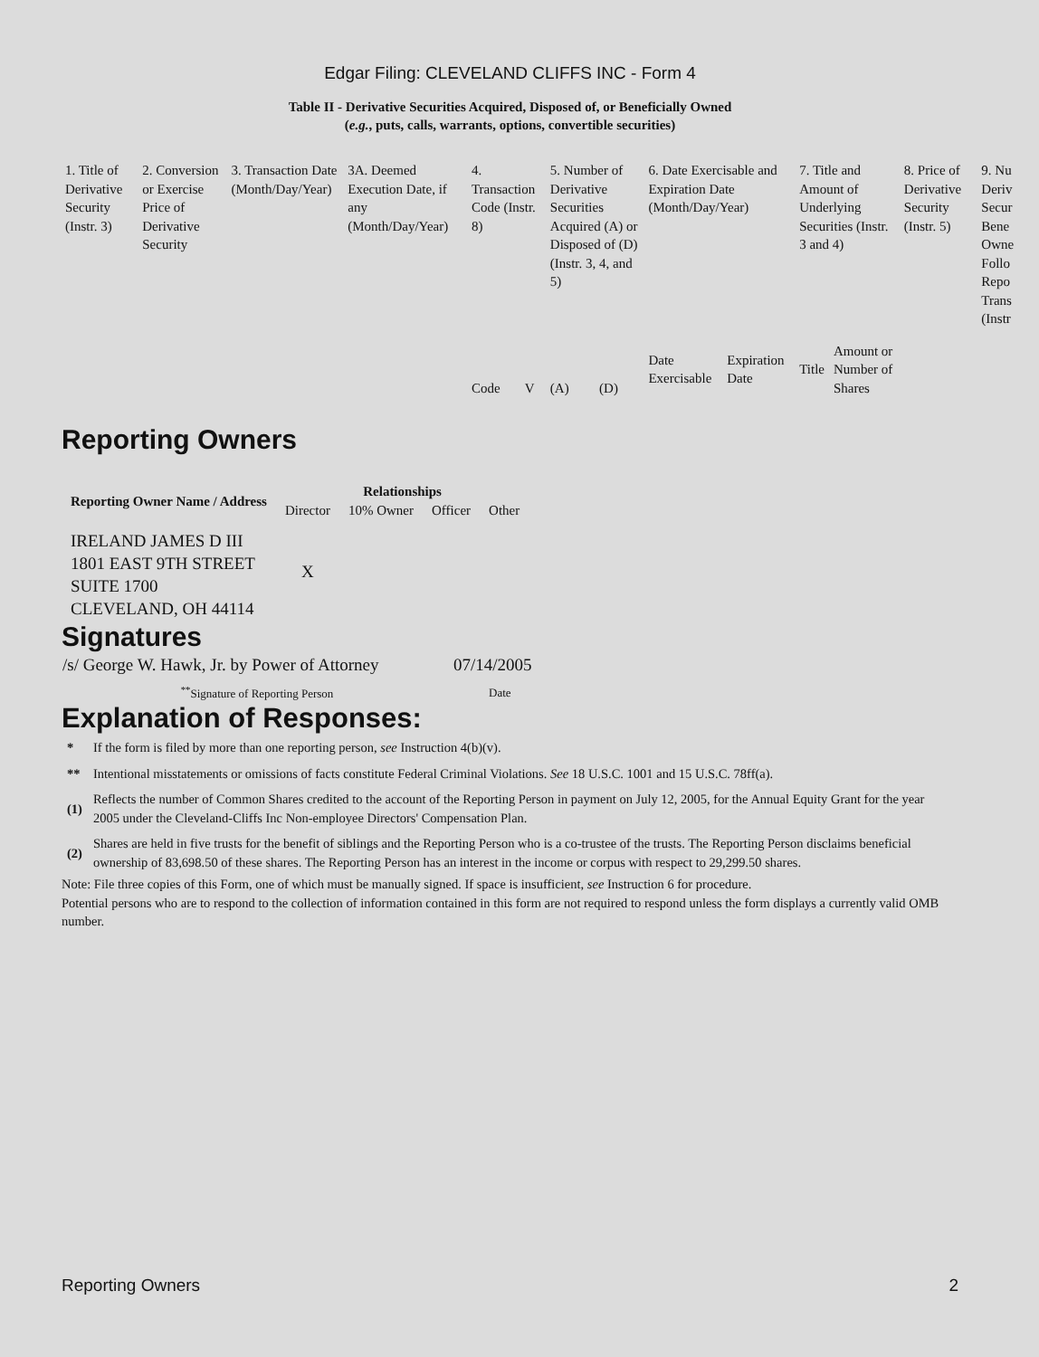Edgar Filing: CLEVELAND CLIFFS INC - Form 4
Table II - Derivative Securities Acquired, Disposed of, or Beneficially Owned
(e.g., puts, calls, warrants, options, convertible securities)
| 1. Title of Derivative Security (Instr. 3) | 2. Conversion or Exercise Price of Derivative Security | 3. Transaction Date (Month/Day/Year) | 3A. Deemed Execution Date, if any (Month/Day/Year) | 4. Transaction Code (Instr. 8) | | 5. Number of Derivative Securities Acquired (A) or Disposed of (D) (Instr. 3, 4, and 5) | | 6. Date Exercisable and Expiration Date (Month/Day/Year) | | 7. Title and Amount of Underlying Securities (Instr. 3 and 4) | | 8. Price of Derivative Security (Instr. 5) | 9. Nu Deriv Secur Bene Owne Follo Repo Trans (Instr |
| | | | | Code | V | (A) | (D) | Date Exercisable | Expiration Date | Title | Amount or Number of Shares | | |
Reporting Owners
| Reporting Owner Name / Address | Relationships | | | |
| --- | --- | --- | --- | --- |
| | Director | 10% Owner | Officer | Other |
| IRELAND JAMES D III 1801 EAST 9TH STREET SUITE 1700 CLEVELAND, OH 44114 | X | | | |
Signatures
| /s/ George W. Hawk, Jr. by Power of Attorney | 07/14/2005 |
| <sup>**</sup> Signature of Reporting Person | Date |
Explanation of Responses:
| * | If the form is filed by more than one reporting person, see Instruction 4(b)(v). |
| ** | Intentional misstatements or omissions of facts constitute Federal Criminal Violations. See 18 U.S.C. 1001 and 15 U.S.C. 78ff(a). |
| (1) | Reflects the number of Common Shares credited to the account of the Reporting Person in payment on July 12, 2005, for the Annual Equity Grant for the year 2005 under the Cleveland-Cliffs Inc Non-employee Directors' Compensation Plan. |
| (2) | Shares are held in five trusts for the benefit of siblings and the Reporting Person who is a co-trustee of the trusts. The Reporting Person disclaims beneficial ownership of 83,698.50 of these shares. The Reporting Person has an interest in the income or corpus with respect to 29,299.50 shares. |
Note: File three copies of this Form, one of which must be manually signed. If space is insufficient, see Instruction 6 for procedure.
Potential persons who are to respond to the collection of information contained in this form are not required to respond unless the form displays a currently valid OMB number.
Reporting Owners 2